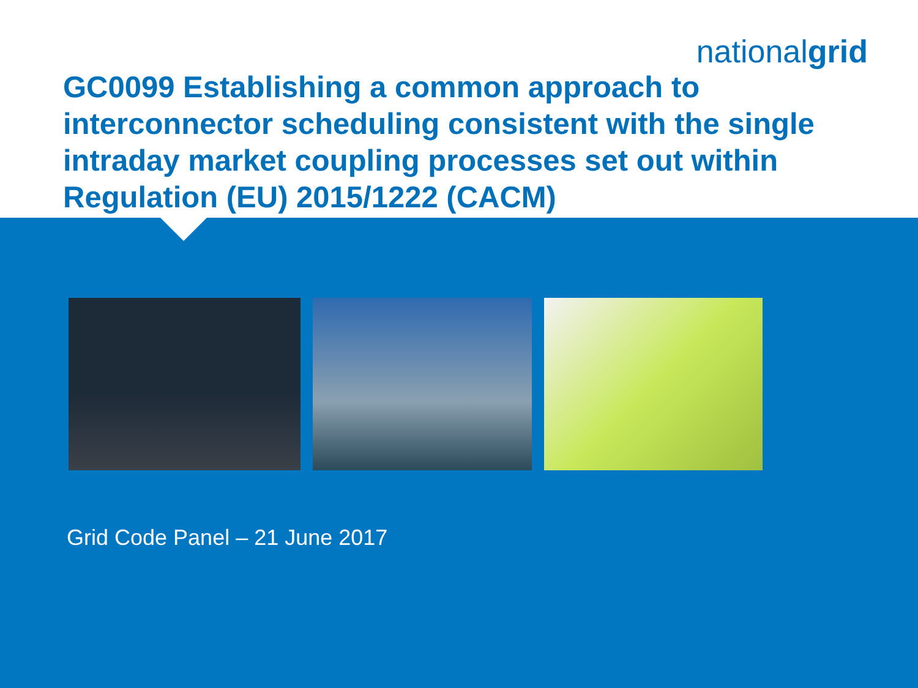nationalgrid
GC0099 Establishing a common approach to interconnector scheduling consistent with the single intraday market coupling processes set out within Regulation (EU) 2015/1222 (CACM)
Grid Code Panel – 21 June 2017